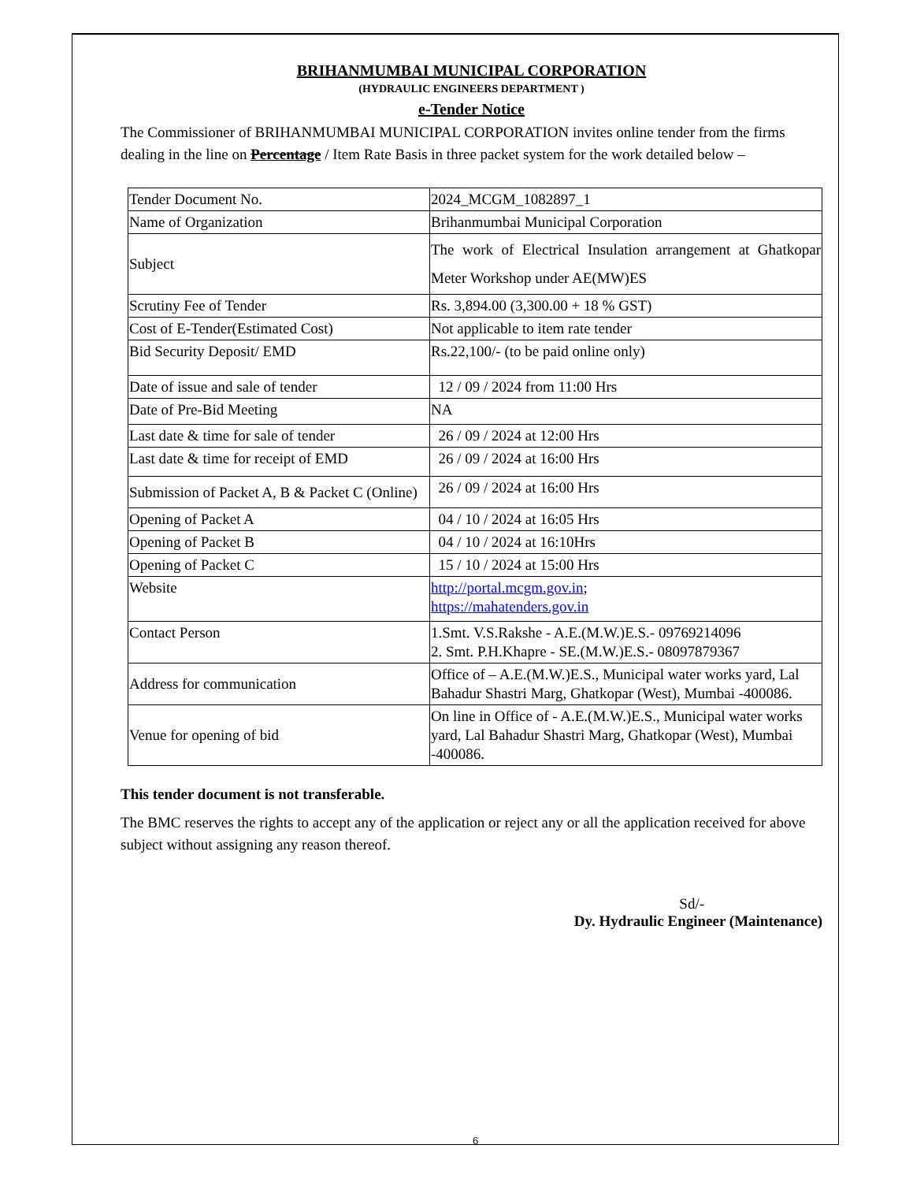BRIHANMUMBAI MUNICIPAL CORPORATION
(HYDRAULIC ENGINEERS DEPARTMENT )
e-Tender Notice
The Commissioner of BRIHANMUMBAI MUNICIPAL CORPORATION invites online tender from the firms dealing in the line on Percentage / Item Rate Basis in three packet system for the work detailed below –
| Tender Document No. | 2024_MCGM_1082897_1 |
| Name of Organization | Brihanmumbai Municipal Corporation |
| Subject | The work of Electrical Insulation arrangement at Ghatkopar Meter Workshop under AE(MW)ES |
| Scrutiny Fee of Tender | Rs. 3,894.00 (3,300.00 + 18 % GST) |
| Cost of E-Tender(Estimated Cost) | Not applicable to item rate tender |
| Bid Security Deposit/ EMD | Rs.22,100/- (to be paid online only) |
| Date of issue and sale of tender | 12 / 09 / 2024 from 11:00 Hrs |
| Date of Pre-Bid Meeting | NA |
| Last date & time for sale of tender | 26 / 09 / 2024 at 12:00 Hrs |
| Last date & time for receipt of EMD | 26 / 09 / 2024 at 16:00 Hrs |
| Submission of Packet A, B & Packet C (Online) | 26 / 09 / 2024 at 16:00 Hrs |
| Opening of Packet A | 04 / 10 / 2024 at 16:05 Hrs |
| Opening of Packet B | 04 / 10 / 2024 at 16:10Hrs |
| Opening of Packet C | 15 / 10 / 2024 at 15:00 Hrs |
| Website | http://portal.mcgm.gov.in ; https://mahatenders.gov.in |
| Contact Person | 1.Smt. V.S.Rakshe - A.E.(M.W.)E.S.- 09769214096 2. Smt. P.H.Khapre - SE.(M.W.)E.S.- 08097879367 |
| Address for communication | Office of – A.E.(M.W.)E.S., Municipal water works yard, Lal Bahadur Shastri Marg, Ghatkopar (West), Mumbai -400086. |
| Venue for opening of bid | On line in Office of - A.E.(M.W.)E.S., Municipal water works yard, Lal Bahadur Shastri Marg, Ghatkopar (West), Mumbai -400086. |
This tender document is not transferable.
The BMC reserves the rights to accept any of the application or reject any or all the application received for above subject without assigning any reason thereof.
Sd/-
Dy. Hydraulic Engineer (Maintenance)
6